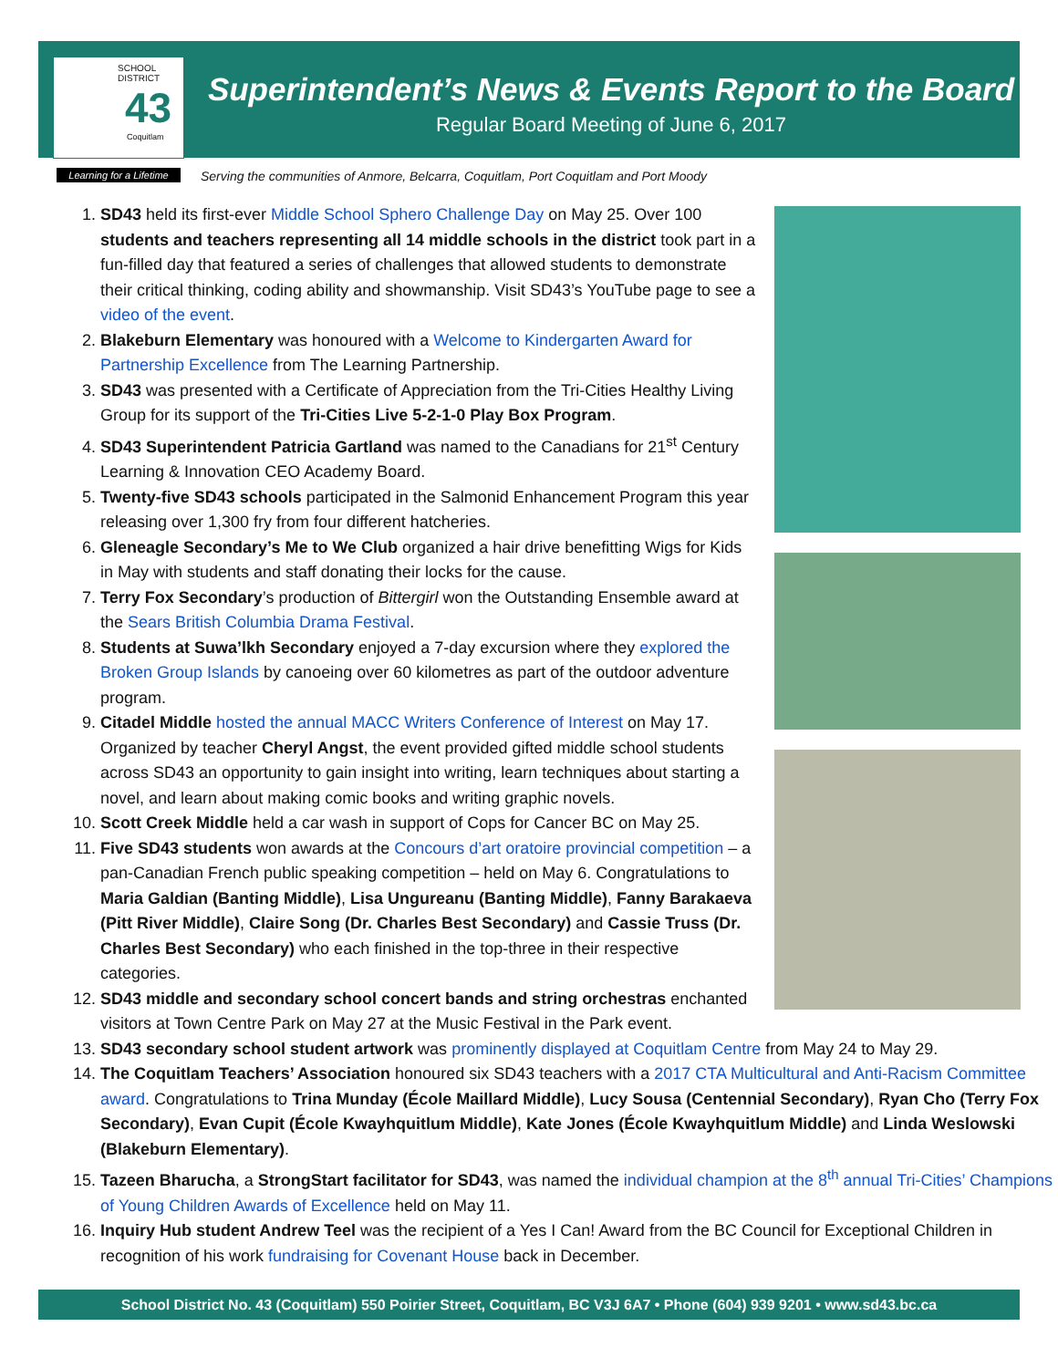SCHOOL DISTRICT
43
Coquitlam
Learning for a Lifetime
Superintendent’s News & Events Report to the Board
Regular Board Meeting of June 6, 2017
Serving the communities of Anmore, Belcarra, Coquitlam, Port Coquitlam and Port Moody
1. SD43 held its first-ever Middle School Sphero Challenge Day on May 25. Over 100 students and teachers representing all 14 middle schools in the district took part in a fun-filled day that featured a series of challenges that allowed students to demonstrate their critical thinking, coding ability and showmanship. Visit SD43’s YouTube page to see a video of the event.
2. Blakeburn Elementary was honoured with a Welcome to Kindergarten Award for Partnership Excellence from The Learning Partnership.
3. SD43 was presented with a Certificate of Appreciation from the Tri-Cities Healthy Living Group for its support of the Tri-Cities Live 5-2-1-0 Play Box Program.
4. SD43 Superintendent Patricia Gartland was named to the Canadians for 21<sup>st</sup> Century Learning & Innovation CEO Academy Board.
5. Twenty-five SD43 schools participated in the Salmonid Enhancement Program this year releasing over 1,300 fry from four different hatcheries.
6. Gleneagle Secondary’s Me to We Club organized a hair drive benefitting Wigs for Kids in May with students and staff donating their locks for the cause.
7. Terry Fox Secondary’s production of Bittergirl won the Outstanding Ensemble award at the Sears British Columbia Drama Festival.
8. Students at Suwa’lkh Secondary enjoyed a 7-day excursion where they explored the Broken Group Islands by canoeing over 60 kilometres as part of the outdoor adventure program.
9. Citadel Middle hosted the annual MACC Writers Conference of Interest on May 17. Organized by teacher Cheryl Angst, the event provided gifted middle school students across SD43 an opportunity to gain insight into writing, learn techniques about starting a novel, and learn about making comic books and writing graphic novels.
10. Scott Creek Middle held a car wash in support of Cops for Cancer BC on May 25.
11. Five SD43 students won awards at the Concours d’art oratoire provincial competition – a pan-Canadian French public speaking competition – held on May 6. Congratulations to Maria Galdian (Banting Middle), Lisa Ungureanu (Banting Middle), Fanny Barakaeva (Pitt River Middle), Claire Song (Dr. Charles Best Secondary) and Cassie Truss (Dr. Charles Best Secondary) who each finished in the top-three in their respective categories.
12. SD43 middle and secondary school concert bands and string orchestras enchanted visitors at Town Centre Park on May 27 at the Music Festival in the Park event.
13. SD43 secondary school student artwork was prominently displayed at Coquitlam Centre from May 24 to May 29.
14. The Coquitlam Teachers’ Association honoured six SD43 teachers with a 2017 CTA Multicultural and Anti-Racism Committee award. Congratulations to Trina Munday (École Maillard Middle), Lucy Sousa (Centennial Secondary), Ryan Cho (Terry Fox Secondary), Evan Cupit (École Kwayhquitlum Middle), Kate Jones (École Kwayhquitlum Middle) and Linda Weslowski (Blakeburn Elementary).
15. Tazeen Bharucha, a StrongStart facilitator for SD43, was named the individual champion at the 8<sup>th</sup> annual Tri-Cities’ Champions of Young Children Awards of Excellence held on May 11.
16. Inquiry Hub student Andrew Teel was the recipient of a Yes I Can! Award from the BC Council for Exceptional Children in recognition of his work fundraising for Covenant House back in December.
School District No. 43 (Coquitlam) 550 Poirier Street, Coquitlam, BC V3J 6A7 • Phone (604) 939 9201 • www.sd43.bc.ca